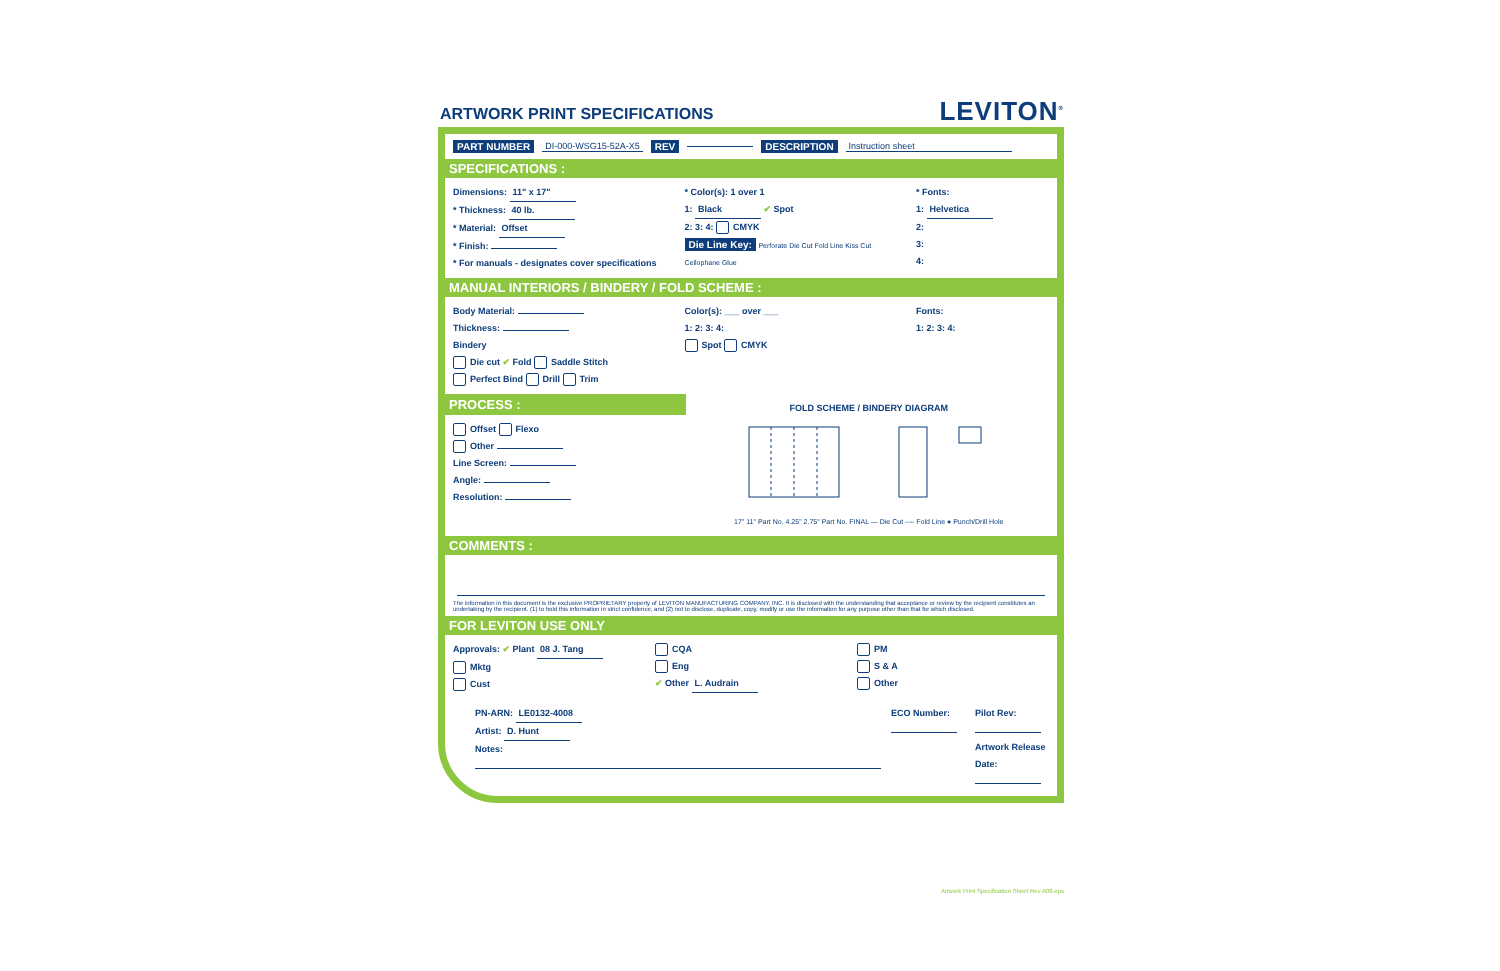ARTWORK PRINT SPECIFICATIONS
LEVITON<sup>®</sup>
PART NUMBER DI-000-WSG15-52A-X5 REV DESCRIPTION Instruction sheet
SPECIFICATIONS :
Dimensions: 11" x 17"
* Thickness: 40 lb.
* Material: Offset
* Finish:
* For manuals - designates cover specifications
* Color(s): 1 over 1
1: Black ✔ Spot
2: 3: 4: CMYK
Die Line Key: Perforate Die Cut Fold Line Kiss Cut Cellophane Glue
* Fonts:
1: Helvetica
2:
3:
4:
MANUAL INTERIORS / BINDERY / FOLD SCHEME :
Body Material:
Thickness:
Bindery
Die cut ✔ Fold Saddle Stitch
Perfect Bind Drill Trim
Color(s): ___ over ___
1: 2: 3: 4:
Spot CMYK
Fonts:
1: 2: 3: 4:
PROCESS :
Offset Flexo
Other
Line Screen:
Angle:
Resolution:
FOLD SCHEME / BINDERY DIAGRAM
17" 11" Part No. 4.25" 2.75" Part No. FINAL — Die Cut ---- Fold Line ● Punch/Drill Hole
COMMENTS :
The information in this document is the exclusive PROPRIETARY property of LEVITON MANUFACTURING COMPANY, INC. It is disclosed with the understanding that acceptance or review by the recipient constitutes an undertaking by the recipient. (1) to hold this information in strict confidence, and (2) not to disclose, duplicate, copy, modify or use the information for any purpose other than that for which disclosed.
FOR LEVITON USE ONLY
Approvals: ✔ Plant 08 J. Tang
Mktg
Cust
CQA
Eng
✔ Other L. Audrain
PM
S & A
Other
PN-ARN: LE0132-4008
Artist: D. Hunt
Notes:
ECO Number: Pilot Rev:
Artwork Release Date:
Artwork Print Specification Sheet Rev A08.eps